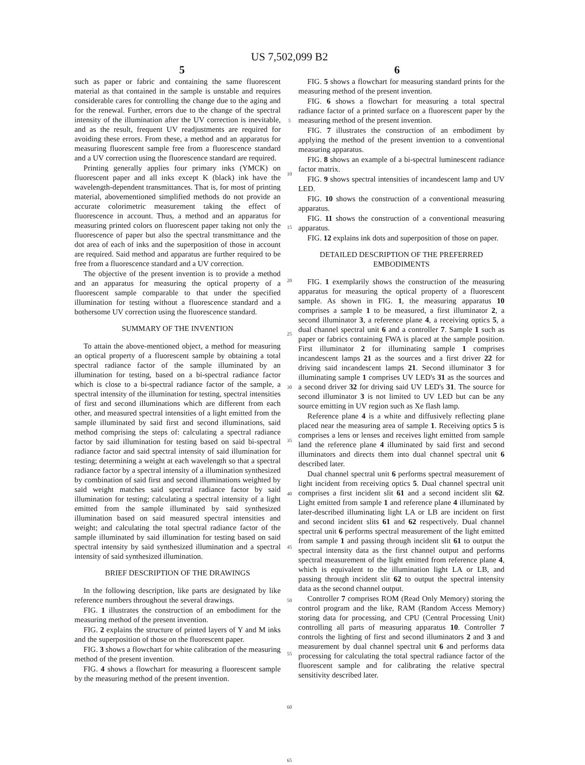US 7,502,099 B2
5 6
such as paper or fabric and containing the same fluorescent material as that contained in the sample is unstable and requires considerable cares for controlling the change due to the aging and for the renewal. Further, errors due to the change of the spectral intensity of the illumination after the UV correction is inevitable, and as the result, frequent UV readjustments are required for avoiding these errors. From these, a method and an apparatus for measuring fluorescent sample free from a fluorescence standard and a UV correction using the fluorescence standard are required.
Printing generally applies four primary inks (YMCK) on fluorescent paper and all inks except K (black) ink have the wavelength-dependent transmittances. That is, for most of printing material, abovementioned simplified methods do not provide an accurate colorimetric measurement taking the effect of fluorescence in account. Thus, a method and an apparatus for measuring printed colors on fluorescent paper taking not only the fluorescence of paper but also the spectral transmittance and the dot area of each of inks and the superposition of those in account are required. Said method and apparatus are further required to be free from a fluorescence standard and a UV correction.
The objective of the present invention is to provide a method and an apparatus for measuring the optical property of a fluorescent sample comparable to that under the specified illumination for testing without a fluorescence standard and a bothersome UV correction using the fluorescence standard.
SUMMARY OF THE INVENTION
To attain the above-mentioned object, a method for measuring an optical property of a fluorescent sample by obtaining a total spectral radiance factor of the sample illuminated by an illumination for testing, based on a bi-spectral radiance factor which is close to a bi-spectral radiance factor of the sample, a spectral intensity of the illumination for testing, spectral intensities of first and second illuminations which are different from each other, and measured spectral intensities of a light emitted from the sample illuminated by said first and second illuminations, said method comprising the steps of: calculating a spectral radiance factor by said illumination for testing based on said bi-spectral radiance factor and said spectral intensity of said illumination for testing; determining a weight at each wavelength so that a spectral radiance factor by a spectral intensity of a illumination synthesized by combination of said first and second illuminations weighted by said weight matches said spectral radiance factor by said illumination for testing; calculating a spectral intensity of a light emitted from the sample illuminated by said synthesized illumination based on said measured spectral intensities and weight; and calculating the total spectral radiance factor of the sample illuminated by said illumination for testing based on said spectral intensity by said synthesized illumination and a spectral intensity of said synthesized illumination.
BRIEF DESCRIPTION OF THE DRAWINGS
In the following description, like parts are designated by like reference numbers throughout the several drawings.
FIG. 1 illustrates the construction of an embodiment for the measuring method of the present invention.
FIG. 2 explains the structure of printed layers of Y and M inks and the superposition of those on the fluorescent paper.
FIG. 3 shows a flowchart for white calibration of the measuring method of the present invention.
FIG. 4 shows a flowchart for measuring a fluorescent sample by the measuring method of the present invention.
5
10
15
20
25
30
35
40
45
50
55
60
65
FIG. 5 shows a flowchart for measuring standard prints for the measuring method of the present invention.
FIG. 6 shows a flowchart for measuring a total spectral radiance factor of a printed surface on a fluorescent paper by the measuring method of the present invention.
FIG. 7 illustrates the construction of an embodiment by applying the method of the present invention to a conventional measuring apparatus.
FIG. 8 shows an example of a bi-spectral luminescent radiance factor matrix.
FIG. 9 shows spectral intensities of incandescent lamp and UV LED.
FIG. 10 shows the construction of a conventional measuring apparatus.
FIG. 11 shows the construction of a conventional measuring apparatus.
FIG. 12 explains ink dots and superposition of those on paper.
DETAILED DESCRIPTION OF THE PREFERRED EMBODIMENTS
FIG. 1 exemplarily shows the construction of the measuring apparatus for measuring the optical property of a fluorescent sample. As shown in FIG. 1, the measuring apparatus 10 comprises a sample 1 to be measured, a first illuminator 2, a second illuminator 3, a reference plane 4, a receiving optics 5, a dual channel spectral unit 6 and a controller 7. Sample 1 such as paper or fabrics containing FWA is placed at the sample position. First illuminator 2 for illuminating sample 1 comprises incandescent lamps 21 as the sources and a first driver 22 for driving said incandescent lamps 21. Second illuminator 3 for illuminating sample 1 comprises UV LED's 31 as the sources and a second driver 32 for driving said UV LED's 31. The source for second illuminator 3 is not limited to UV LED but can be any source emitting in UV region such as Xe flash lamp.
Reference plane 4 is a white and diffusively reflecting plane placed near the measuring area of sample 1. Receiving optics 5 is comprises a lens or lenses and receives light emitted from sample land the reference plane 4 illuminated by said first and second illuminators and directs them into dual channel spectral unit 6 described later.
Dual channel spectral unit 6 performs spectral measurement of light incident from receiving optics 5. Dual channel spectral unit comprises a first incident slit 61 and a second incident slit 62. Light emitted from sample 1 and reference plane 4 illuminated by later-described illuminating light LA or LB are incident on first and second incident slits 61 and 62 respectively. Dual channel spectral unit 6 performs spectral measurement of the light emitted from sample 1 and passing through incident slit 61 to output the spectral intensity data as the first channel output and performs spectral measurement of the light emitted from reference plane 4, which is equivalent to the illumination light LA or LB, and passing through incident slit 62 to output the spectral intensity data as the second channel output.
Controller 7 comprises ROM (Read Only Memory) storing the control program and the like, RAM (Random Access Memory) storing data for processing, and CPU (Central Processing Unit) controlling all parts of measuring apparatus 10. Controller 7 controls the lighting of first and second illuminators 2 and 3 and measurement by dual channel spectral unit 6 and performs data processing for calculating the total spectral radiance factor of the fluorescent sample and for calibrating the relative spectral sensitivity described later.